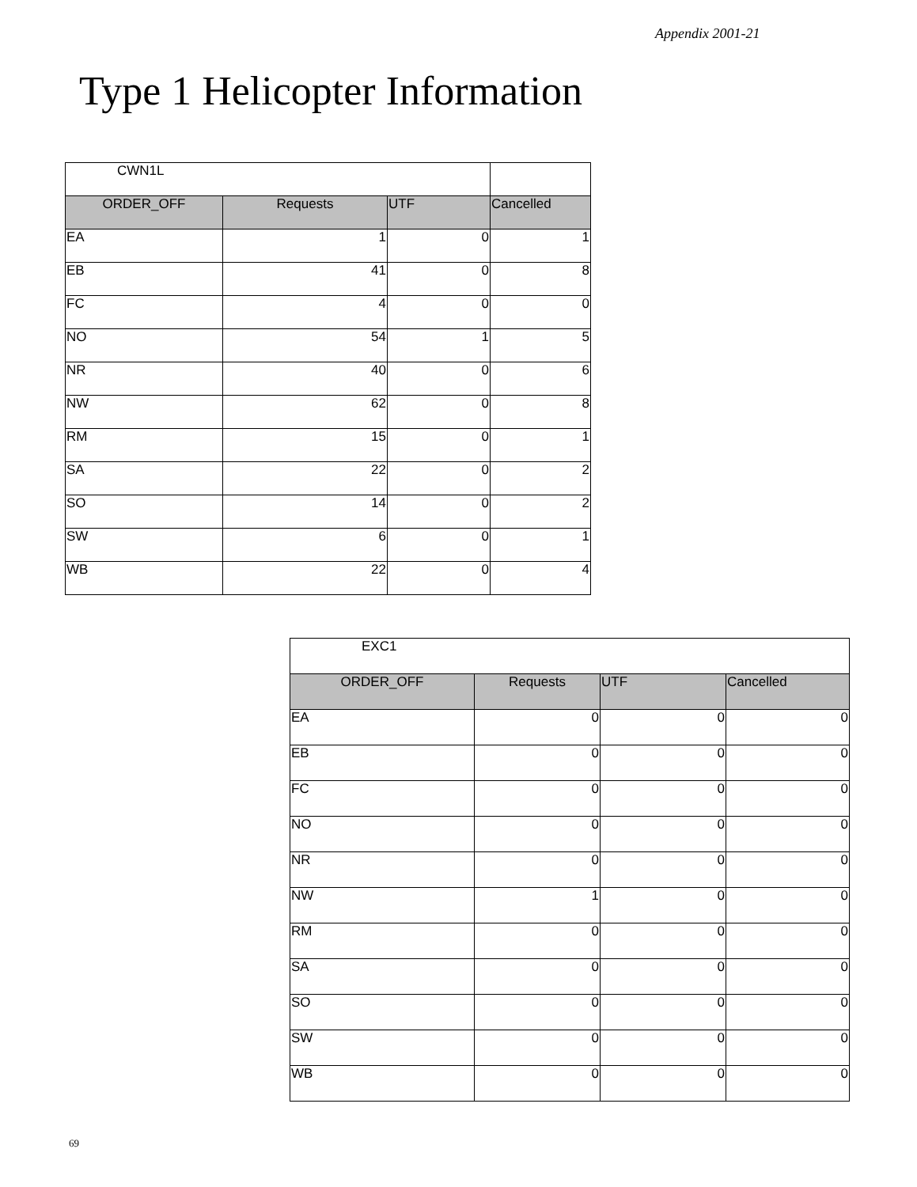Appendix 2001-21
Type 1 Helicopter Information
| CWN1L | | | |
| ORDER_OFF | Requests | UTF | Cancelled |
| EA | 1 | 0 | 1 |
| EB | 41 | 0 | 8 |
| FC | 4 | 0 | 0 |
| NO | 54 | 1 | 5 |
| NR | 40 | 0 | 6 |
| NW | 62 | 0 | 8 |
| RM | 15 | 0 | 1 |
| SA | 22 | 0 | 2 |
| SO | 14 | 0 | 2 |
| SW | 6 | 0 | 1 |
| WB | 22 | 0 | 4 |
| EXC1 | | | |
| ORDER_OFF | Requests | UTF | Cancelled |
| EA | 0 | 0 | 0 |
| EB | 0 | 0 | 0 |
| FC | 0 | 0 | 0 |
| NO | 0 | 0 | 0 |
| NR | 0 | 0 | 0 |
| NW | 1 | 0 | 0 |
| RM | 0 | 0 | 0 |
| SA | 0 | 0 | 0 |
| SO | 0 | 0 | 0 |
| SW | 0 | 0 | 0 |
| WB | 0 | 0 | 0 |
69